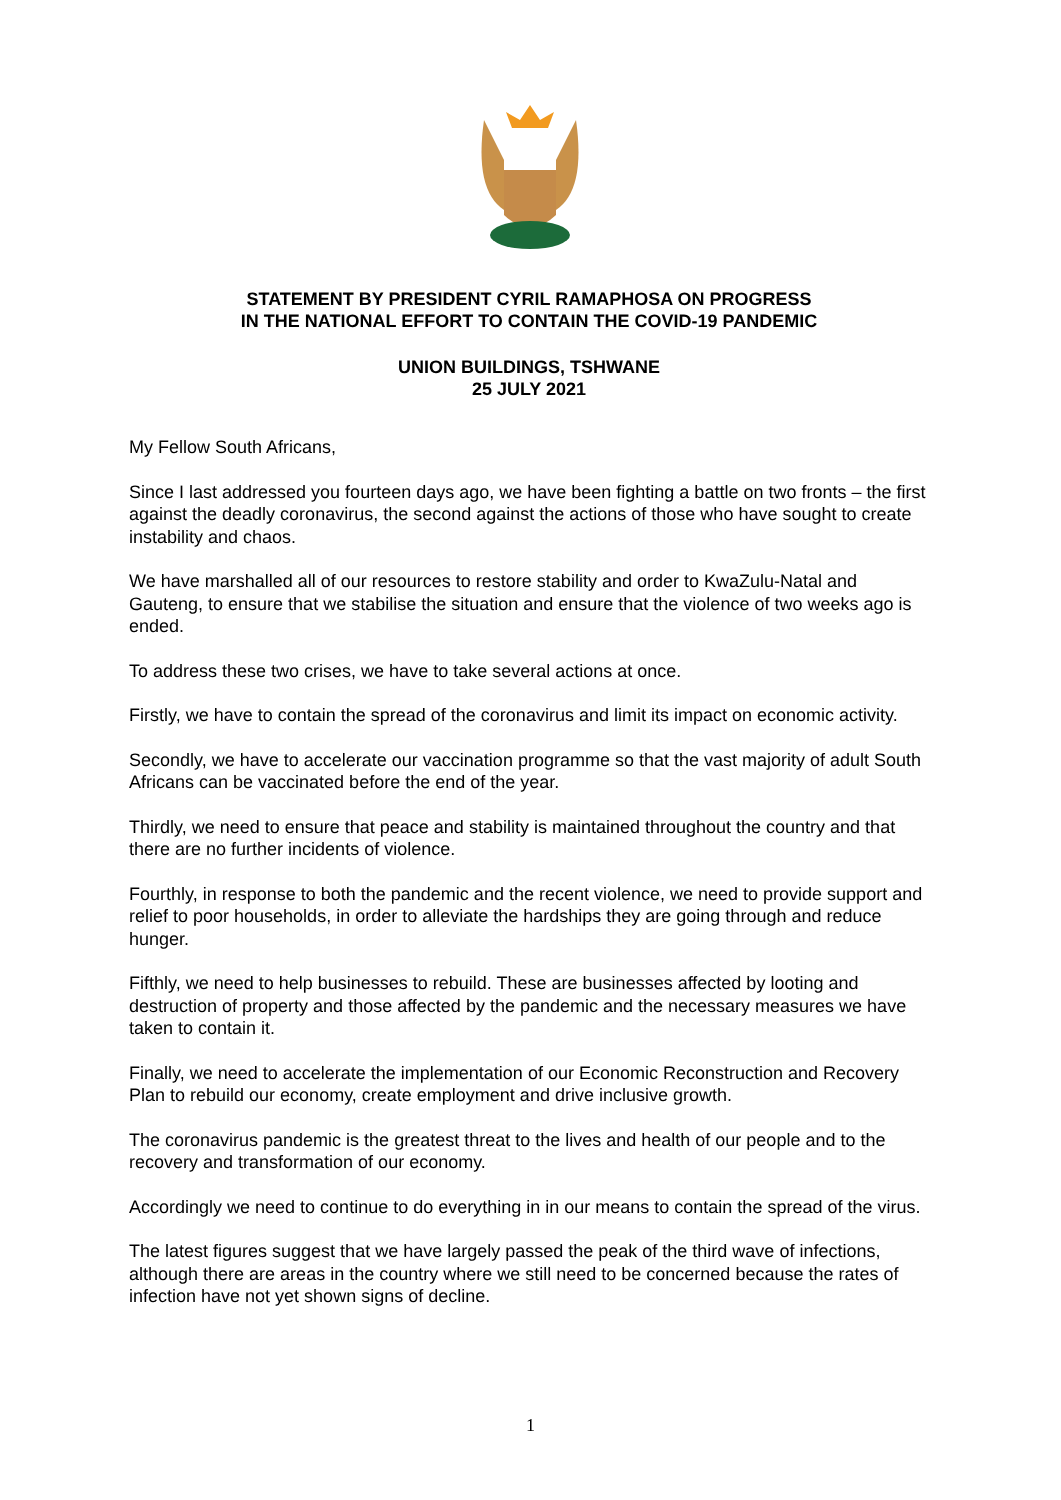STATEMENT BY PRESIDENT CYRIL RAMAPHOSA ON PROGRESS
IN THE NATIONAL EFFORT TO CONTAIN THE COVID-19 PANDEMIC
UNION BUILDINGS, TSHWANE
25 JULY 2021
My Fellow South Africans,
Since I last addressed you fourteen days ago, we have been fighting a battle on two fronts – the first against the deadly coronavirus, the second against the actions of those who have sought to create instability and chaos.
We have marshalled all of our resources to restore stability and order to KwaZulu-Natal and Gauteng, to ensure that we stabilise the situation and ensure that the violence of two weeks ago is ended.
To address these two crises, we have to take several actions at once.
Firstly, we have to contain the spread of the coronavirus and limit its impact on economic activity.
Secondly, we have to accelerate our vaccination programme so that the vast majority of adult South Africans can be vaccinated before the end of the year.
Thirdly, we need to ensure that peace and stability is maintained throughout the country and that there are no further incidents of violence.
Fourthly, in response to both the pandemic and the recent violence, we need to provide support and relief to poor households, in order to alleviate the hardships they are going through and reduce hunger.
Fifthly, we need to help businesses to rebuild. These are businesses affected by looting and destruction of property and those affected by the pandemic and the necessary measures we have taken to contain it.
Finally, we need to accelerate the implementation of our Economic Reconstruction and Recovery Plan to rebuild our economy, create employment and drive inclusive growth.
The coronavirus pandemic is the greatest threat to the lives and health of our people and to the recovery and transformation of our economy.
Accordingly we need to continue to do everything in in our means to contain the spread of the virus.
The latest figures suggest that we have largely passed the peak of the third wave of infections, although there are areas in the country where we still need to be concerned because the rates of infection have not yet shown signs of decline.
1